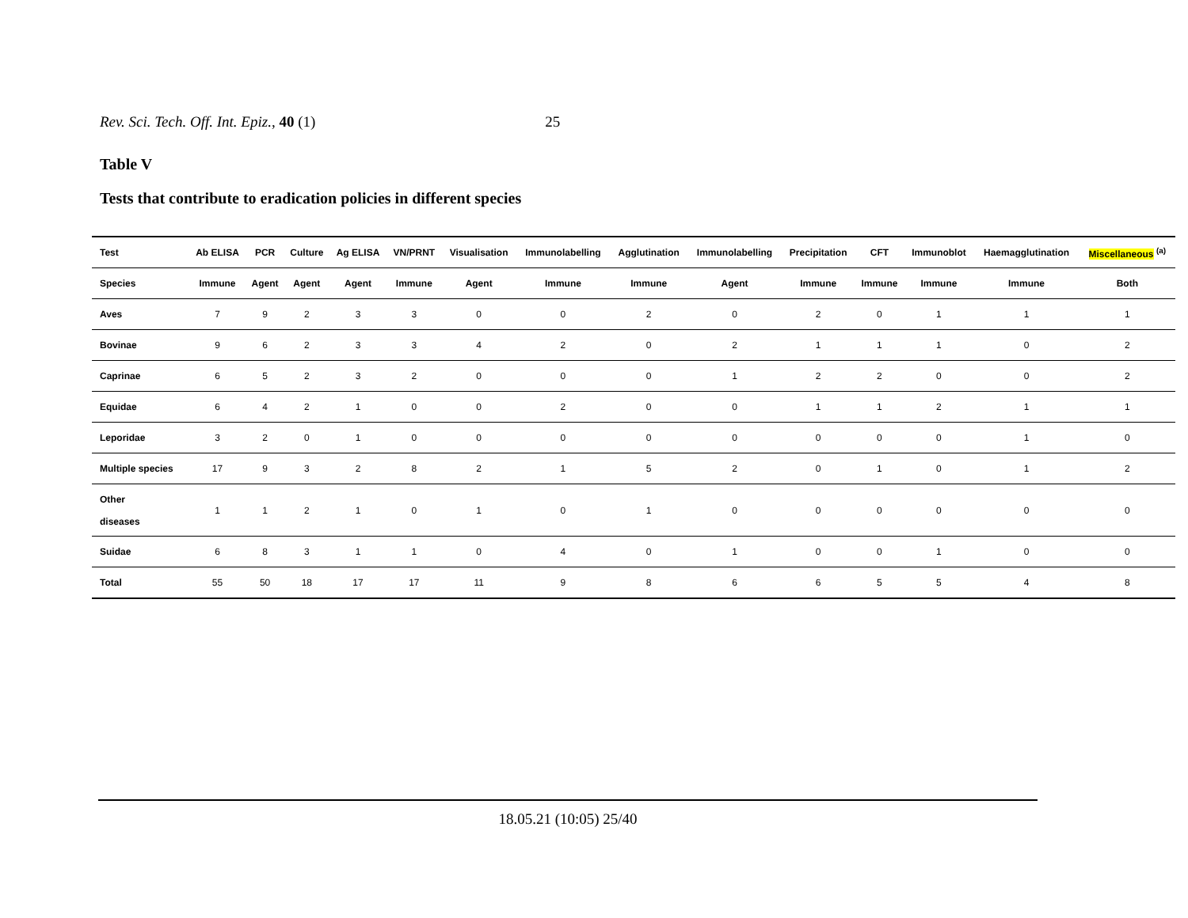Rev. Sci. Tech. Off. Int. Epiz., 40 (1) 25
Table V
Tests that contribute to eradication policies in different species
| Test | Ab ELISA | PCR | Culture | Ag ELISA | VN/PRNT | Visualisation | Immunolabelling | Agglutination | Immunolabelling | Precipitation | CFT | Immunoblot | Haemagglutination | Miscellaneous <sup>(a)</sup> |
| --- | --- | --- | --- | --- | --- | --- | --- | --- | --- | --- | --- | --- | --- | --- |
| Species | Immune | Agent | Agent | Agent | Immune | Agent | Immune | Immune | Agent | Immune | Immune | Immune | Immune | Both |
| Aves | 7 | 9 | 2 | 3 | 3 | 0 | 0 | 2 | 0 | 2 | 0 | 1 | 1 | 1 |
| Bovinae | 9 | 6 | 2 | 3 | 3 | 4 | 2 | 0 | 2 | 1 | 1 | 1 | 0 | 2 |
| Caprinae | 6 | 5 | 2 | 3 | 2 | 0 | 0 | 0 | 1 | 2 | 2 | 0 | 0 | 2 |
| Equidae | 6 | 4 | 2 | 1 | 0 | 0 | 2 | 0 | 0 | 1 | 1 | 2 | 1 | 1 |
| Leporidae | 3 | 2 | 0 | 1 | 0 | 0 | 0 | 0 | 0 | 0 | 0 | 0 | 1 | 0 |
| Multiple species | 17 | 9 | 3 | 2 | 8 | 2 | 1 | 5 | 2 | 0 | 1 | 0 | 1 | 2 |
| Other diseases | 1 | 1 | 2 | 1 | 0 | 1 | 0 | 1 | 0 | 0 | 0 | 0 | 0 | 0 |
| Suidae | 6 | 8 | 3 | 1 | 1 | 0 | 4 | 0 | 1 | 0 | 0 | 1 | 0 | 0 |
| Total | 55 | 50 | 18 | 17 | 17 | 11 | 9 | 8 | 6 | 6 | 5 | 5 | 4 | 8 |
18.05.21 (10:05) 25/40